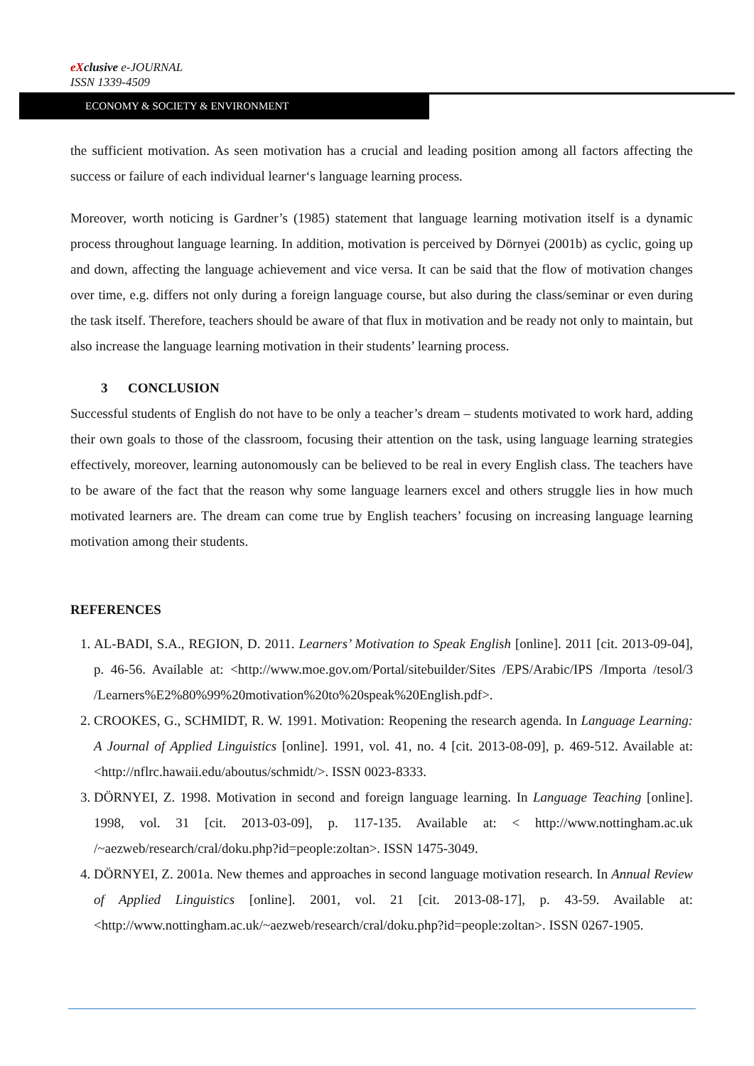eXclusive e-JOURNAL
ISSN 1339-4509
ECONOMY & SOCIETY & ENVIRONMENT
the sufficient motivation. As seen motivation has a crucial and leading position among all factors affecting the success or failure of each individual learner‘s language learning process.
Moreover, worth noticing is Gardner’s (1985) statement that language learning motivation itself is a dynamic process throughout language learning. In addition, motivation is perceived by Dörnyei (2001b) as cyclic, going up and down, affecting the language achievement and vice versa. It can be said that the flow of motivation changes over time, e.g. differs not only during a foreign language course, but also during the class/seminar or even during the task itself. Therefore, teachers should be aware of that flux in motivation and be ready not only to maintain, but also increase the language learning motivation in their students’ learning process.
3 CONCLUSION
Successful students of English do not have to be only a teacher’s dream – students motivated to work hard, adding their own goals to those of the classroom, focusing their attention on the task, using language learning strategies effectively, moreover, learning autonomously can be believed to be real in every English class. The teachers have to be aware of the fact that the reason why some language learners excel and others struggle lies in how much motivated learners are. The dream can come true by English teachers’ focusing on increasing language learning motivation among their students.
REFERENCES
1. AL-BADI, S.A., REGION, D. 2011. Learners’ Motivation to Speak English [online]. 2011 [cit. 2013-09-04], p. 46-56. Available at: <http://www.moe.gov.om/Portal/sitebuilder/Sites /EPS/Arabic/IPS /Importa /tesol/3 /Learners%E2%80%99%20motivation%20to%20speak%20English.pdf>.
2. CROOKES, G., SCHMIDT, R. W. 1991. Motivation: Reopening the research agenda. In Language Learning: A Journal of Applied Linguistics [online]. 1991, vol. 41, no. 4 [cit. 2013-08-09], p. 469-512. Available at: <http://nflrc.hawaii.edu/aboutus/schmidt/>. ISSN 0023-8333.
3. DÖRNYEI, Z. 1998. Motivation in second and foreign language learning. In Language Teaching [online]. 1998, vol. 31 [cit. 2013-03-09], p. 117-135. Available at: < http://www.nottingham.ac.uk /~aezweb/research/cral/doku.php?id=people:zoltan>. ISSN 1475-3049.
4. DÖRNYEI, Z. 2001a. New themes and approaches in second language motivation research. In Annual Review of Applied Linguistics [online]. 2001, vol. 21 [cit. 2013-08-17], p. 43-59. Available at: <http://www.nottingham.ac.uk/~aezweb/research/cral/doku.php?id=people:zoltan>. ISSN 0267-1905.